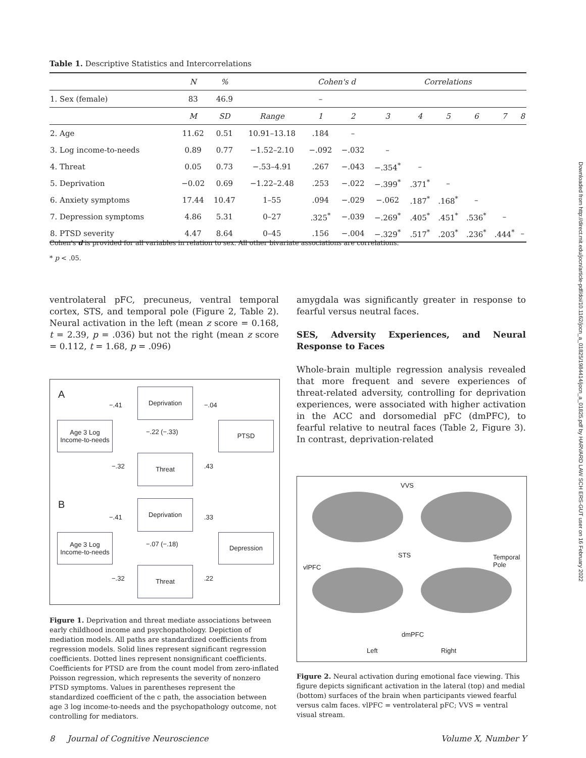Table 1. Descriptive Statistics and Intercorrelations
| | N | % | | Cohen's d | | Correlations | | | | | |
| --- | --- | --- | --- | --- | --- | --- | --- | --- | --- | --- | --- |
| 1. Sex (female) | 83 | 46.9 | | – | | | | | | | |
| | M | SD | Range | 1 | 2 | 3 | 4 | 5 | 6 | 7 | 8 |
| 2. Age | 11.62 | 0.51 | 10.91–13.18 | .184 | – | | | | | | |
| 3. Log income-to-needs | 0.89 | 0.77 | −1.52–2.10 | −.092 | −.032 | – | | | | | |
| 4. Threat | 0.05 | 0.73 | −.53–4.91 | .267 | −.043 | −.354<sup>*</sup> | – | | | | |
| 5. Deprivation | −0.02 | 0.69 | −1.22–2.48 | .253 | −.022 | −.399<sup>*</sup> | .371<sup>*</sup> | – | | | |
| 6. Anxiety symptoms | 17.44 | 10.47 | 1–55 | .094 | −.029 | −.062 | .187<sup>*</sup> | .168<sup>*</sup> | – | | |
| 7. Depression symptoms | 4.86 | 5.31 | 0–27 | .325<sup>*</sup> | −.039 | −.269<sup>*</sup> | .405<sup>*</sup> | .451<sup>*</sup> | .536<sup>*</sup> | – | |
| 8. PTSD severity | 4.47 | 8.64 | 0–45 | .156 | −.004 | −.329<sup>*</sup> | .517<sup>*</sup> | .203<sup>*</sup> | .236<sup>*</sup> | .444<sup>*</sup> | – |
Cohen's d is provided for all variables in relation to sex. All other bivariate associations are correlations.
* p < .05.
ventrolateral pFC, precuneus, ventral temporal cortex, STS, and temporal pole (Figure 2, Table 2). Neural activation in the left (mean z score = 0.168, t = 2.39, p = .036) but not the right (mean z score = 0.112, t = 1.68, p = .096)
amygdala was significantly greater in response to fearful versus neutral faces.
SES, Adversity Experiences, and Neural Response to Faces
Whole-brain multiple regression analysis revealed that more frequent and severe experiences of threat-related adversity, controlling for deprivation experiences, were associated with higher activation in the ACC and dorsomedial pFC (dmPFC), to fearful relative to neutral faces (Table 2, Figure 3). In contrast, deprivation-related
A Deprivation
Age 3 Log Income-to-needs
PTSD
Threat
−.41 −.04
−.22 (−.33)
−.32 .43
B Deprivation
Age 3 Log Income-to-needs
Depression
Threat
−.41 .33
−.07 (−.18)
−.32 .22
Figure 1. Deprivation and threat mediate associations between early childhood income and psychopathology. Depiction of mediation models. All paths are standardized coefficients from regression models. Solid lines represent significant regression coefficients. Dotted lines represent nonsignificant coefficients. Coefficients for PTSD are from the count model from zero-inflated Poisson regression, which represents the severity of nonzero PTSD symptoms. Values in parentheses represent the standardized coefficient of the c path, the association between age 3 log income-to-needs and the psychopathology outcome, not controlling for mediators.
VVS
STS
vlPFC
Temporal
Pole
dmPFC
Left Right
Figure 2. Neural activation during emotional face viewing. This figure depicts significant activation in the lateral (top) and medial (bottom) surfaces of the brain when participants viewed fearful versus calm faces. vlPFC = ventrolateral pFC; VVS = ventral visual stream.
8 Journal of Cognitive Neuroscience
Volume X, Number Y
Downloaded from http://direct.mit.edu/jocn/article-pdf/doi/10.1162/jocn_a_01825/1984414/jocn_a_01825.pdf by HARVARD LAW SCH ERS-GUT user on 16 February 2022